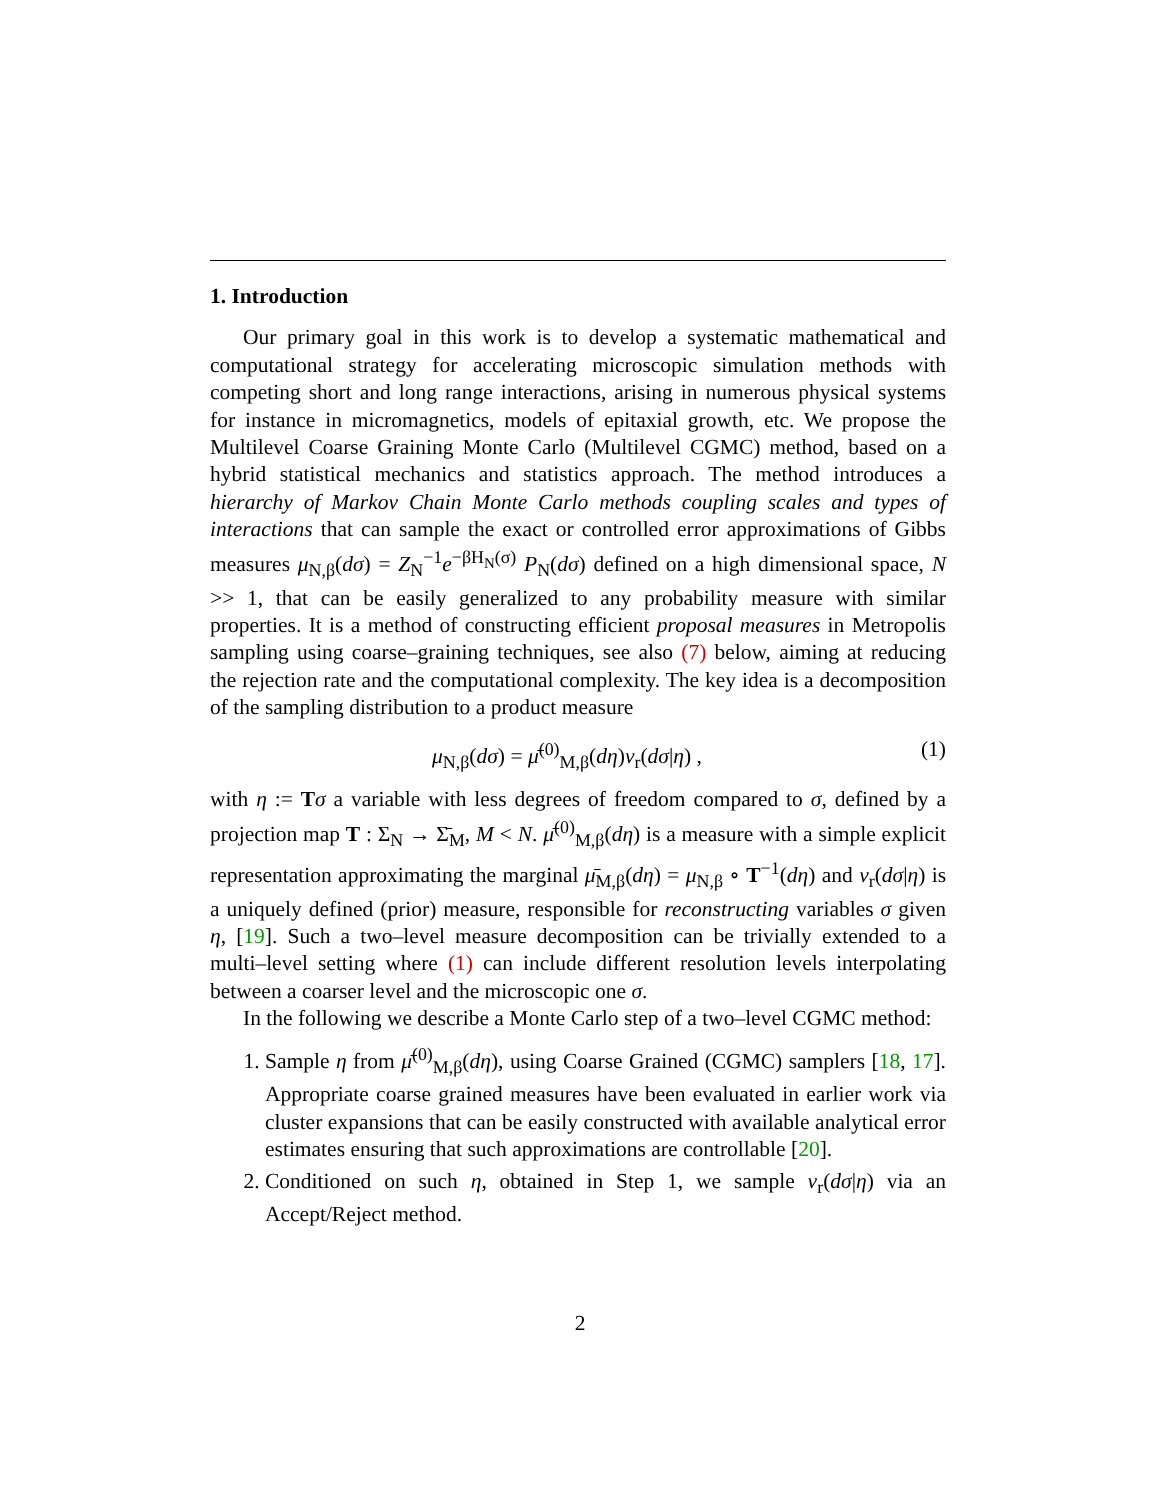1. Introduction
Our primary goal in this work is to develop a systematic mathematical and computational strategy for accelerating microscopic simulation methods with competing short and long range interactions, arising in numerous physical systems for instance in micromagnetics, models of epitaxial growth, etc. We propose the Multilevel Coarse Graining Monte Carlo (Multilevel CGMC) method, based on a hybrid statistical mechanics and statistics approach. The method introduces a hierarchy of Markov Chain Monte Carlo methods coupling scales and types of interactions that can sample the exact or controlled error approximations of Gibbs measures μ<sub>N,β</sub>(dσ) = Z<sub>N</sub><sup>−1</sup>e<sup>−βH<sub>N</sub>(σ)</sup> P<sub>N</sub>(dσ) defined on a high dimensional space, N >> 1, that can be easily generalized to any probability measure with similar properties. It is a method of constructing efficient proposal measures in Metropolis sampling using coarse–graining techniques, see also (7) below, aiming at reducing the rejection rate and the computational complexity. The key idea is a decomposition of the sampling distribution to a product measure
μ<sub>N,β</sub>(dσ) = μ̄<sup>(0)</sup><sub>M,β</sub>(dη)ν<sub>r</sub>(dσ|η) , (1)
with η := Tσ a variable with less degrees of freedom compared to σ, defined by a projection map T : Σ<sub>N</sub> → Σ̄<sub>M</sub>, M < N. μ̄<sup>(0)</sup><sub>M,β</sub>(dη) is a measure with a simple explicit representation approximating the marginal μ̄<sub>M,β</sub>(dη) = μ<sub>N,β</sub> ∘ T<sup>−1</sup>(dη) and ν<sub>r</sub>(dσ|η) is a uniquely defined (prior) measure, responsible for reconstructing variables σ given η, [19]. Such a two–level measure decomposition can be trivially extended to a multi–level setting where (1) can include different resolution levels interpolating between a coarser level and the microscopic one σ.
In the following we describe a Monte Carlo step of a two–level CGMC method:
1. Sample η from μ̄<sup>(0)</sup><sub>M,β</sub>(dη), using Coarse Grained (CGMC) samplers [18, 17]. Appropriate coarse grained measures have been evaluated in earlier work via cluster expansions that can be easily constructed with available analytical error estimates ensuring that such approximations are controllable [20].
2. Conditioned on such η, obtained in Step 1, we sample ν<sub>r</sub>(dσ|η) via an Accept/Reject method.
2